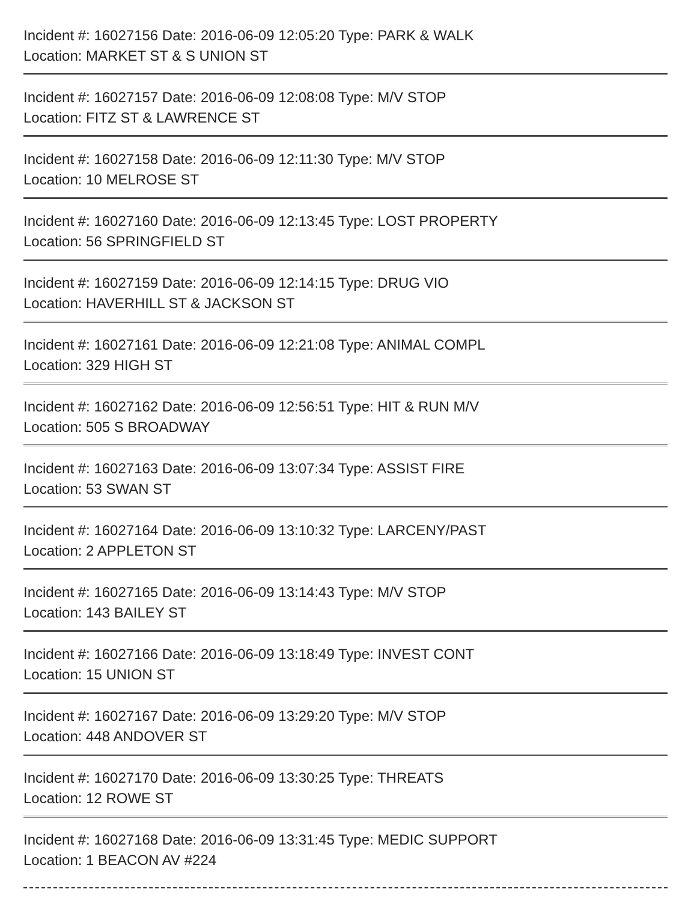Incident #: 16027156 Date: 2016-06-09 12:05:20 Type: PARK & WALK
Location: MARKET ST & S UNION ST
Incident #: 16027157 Date: 2016-06-09 12:08:08 Type: M/V STOP
Location: FITZ ST & LAWRENCE ST
Incident #: 16027158 Date: 2016-06-09 12:11:30 Type: M/V STOP
Location: 10 MELROSE ST
Incident #: 16027160 Date: 2016-06-09 12:13:45 Type: LOST PROPERTY
Location: 56 SPRINGFIELD ST
Incident #: 16027159 Date: 2016-06-09 12:14:15 Type: DRUG VIO
Location: HAVERHILL ST & JACKSON ST
Incident #: 16027161 Date: 2016-06-09 12:21:08 Type: ANIMAL COMPL
Location: 329 HIGH ST
Incident #: 16027162 Date: 2016-06-09 12:56:51 Type: HIT & RUN M/V
Location: 505 S BROADWAY
Incident #: 16027163 Date: 2016-06-09 13:07:34 Type: ASSIST FIRE
Location: 53 SWAN ST
Incident #: 16027164 Date: 2016-06-09 13:10:32 Type: LARCENY/PAST
Location: 2 APPLETON ST
Incident #: 16027165 Date: 2016-06-09 13:14:43 Type: M/V STOP
Location: 143 BAILEY ST
Incident #: 16027166 Date: 2016-06-09 13:18:49 Type: INVEST CONT
Location: 15 UNION ST
Incident #: 16027167 Date: 2016-06-09 13:29:20 Type: M/V STOP
Location: 448 ANDOVER ST
Incident #: 16027170 Date: 2016-06-09 13:30:25 Type: THREATS
Location: 12 ROWE ST
Incident #: 16027168 Date: 2016-06-09 13:31:45 Type: MEDIC SUPPORT
Location: 1 BEACON AV #224